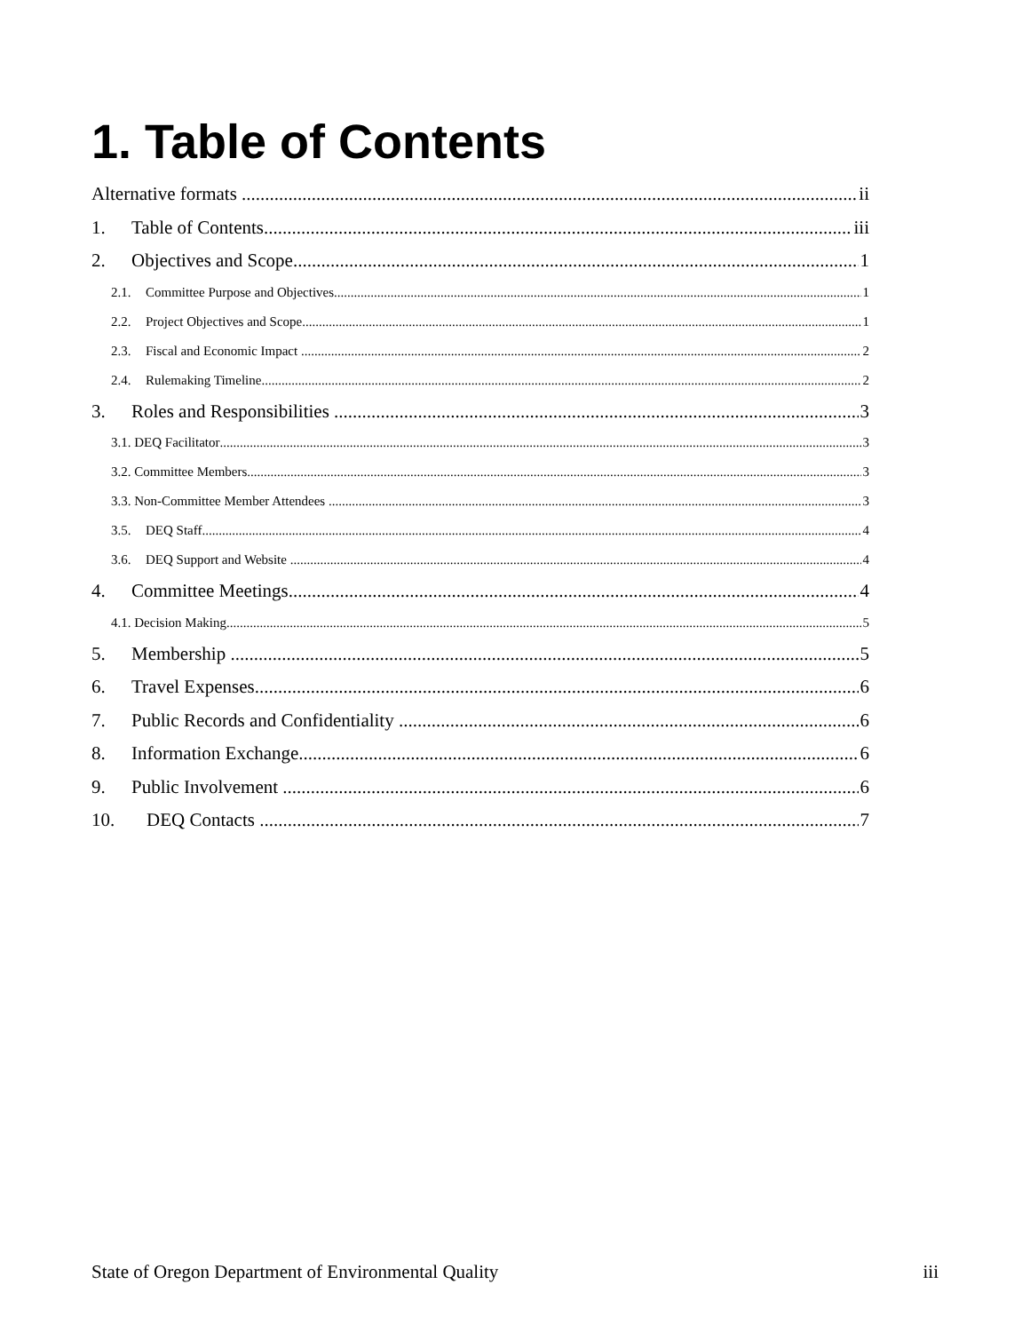1. Table of Contents
Alternative formats ii
1. Table of Contents iii
2. Objectives and Scope 1
2.1. Committee Purpose and Objectives 1
2.2. Project Objectives and Scope 1
2.3. Fiscal and Economic Impact 2
2.4. Rulemaking Timeline 2
3. Roles and Responsibilities 3
3.1. DEQ Facilitator 3
3.2. Committee Members 3
3.3. Non-Committee Member Attendees 3
3.5. DEQ Staff 4
3.6. DEQ Support and Website 4
4. Committee Meetings 4
4.1. Decision Making 5
5. Membership 5
6. Travel Expenses 6
7. Public Records and Confidentiality 6
8. Information Exchange 6
9. Public Involvement 6
10. DEQ Contacts 7
State of Oregon Department of Environmental Quality iii